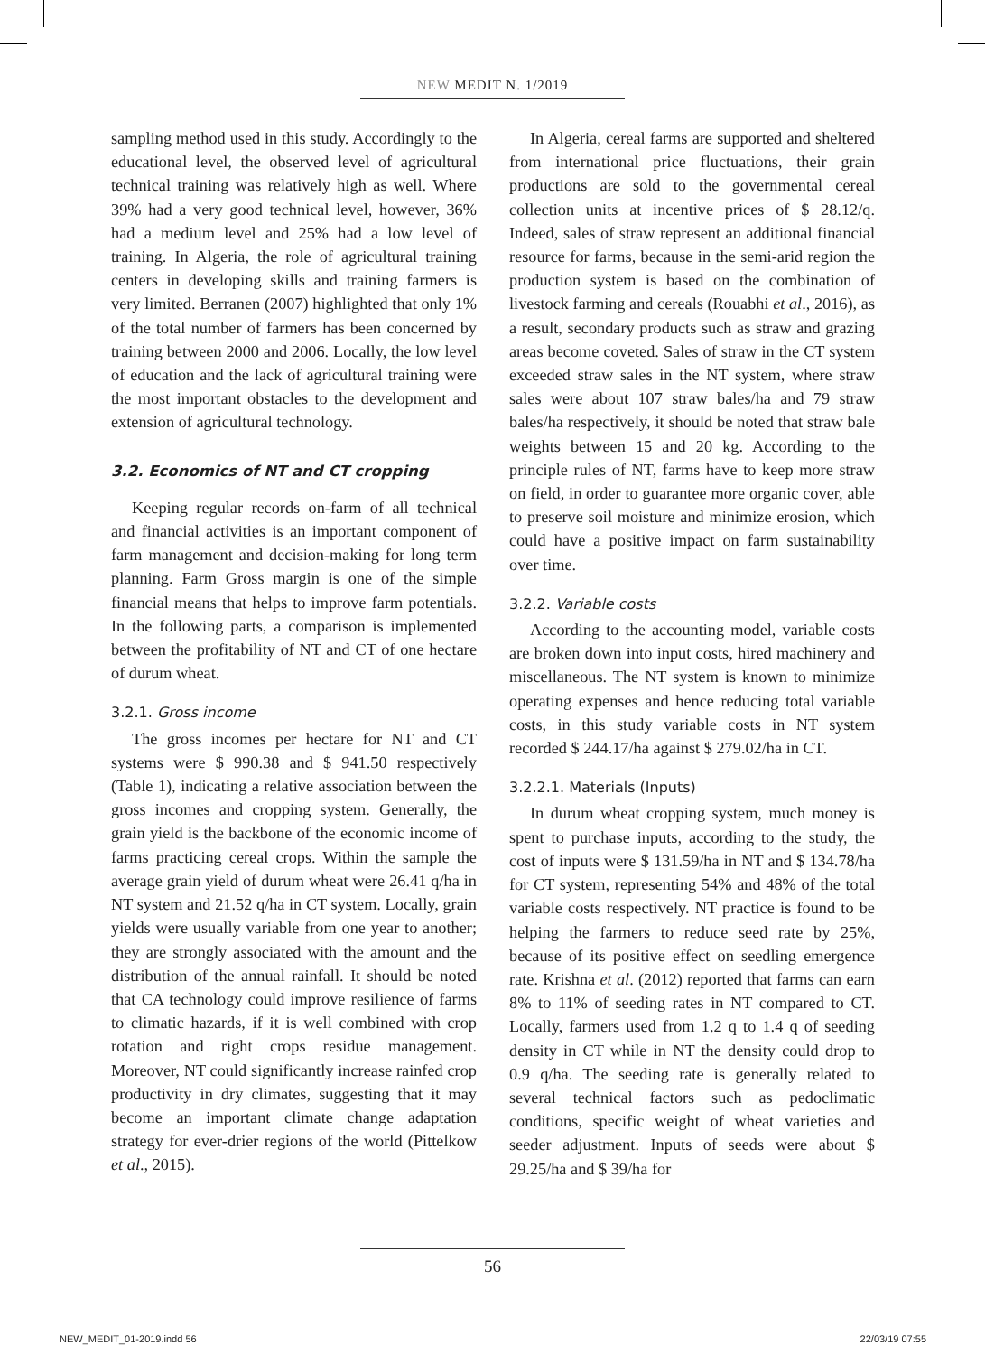NEW MEDIT N. 1/2019
sampling method used in this study. Accordingly to the educational level, the observed level of agricultural technical training was relatively high as well. Where 39% had a very good technical level, however, 36% had a medium level and 25% had a low level of training. In Algeria, the role of agricultural training centers in developing skills and training farmers is very limited. Berranen (2007) highlighted that only 1% of the total number of farmers has been concerned by training between 2000 and 2006. Locally, the low level of education and the lack of agricultural training were the most important obstacles to the development and extension of agricultural technology.
3.2. Economics of NT and CT cropping
Keeping regular records on-farm of all technical and financial activities is an important component of farm management and decision-making for long term planning. Farm Gross margin is one of the simple financial means that helps to improve farm potentials. In the following parts, a comparison is implemented between the profitability of NT and CT of one hectare of durum wheat.
3.2.1. Gross income
The gross incomes per hectare for NT and CT systems were $ 990.38 and $ 941.50 respectively (Table 1), indicating a relative association between the gross incomes and cropping system. Generally, the grain yield is the backbone of the economic income of farms practicing cereal crops. Within the sample the average grain yield of durum wheat were 26.41 q/ha in NT system and 21.52 q/ha in CT system. Locally, grain yields were usually variable from one year to another; they are strongly associated with the amount and the distribution of the annual rainfall. It should be noted that CA technology could improve resilience of farms to climatic hazards, if it is well combined with crop rotation and right crops residue management. Moreover, NT could significantly increase rainfed crop productivity in dry climates, suggesting that it may become an important climate change adaptation strategy for ever-drier regions of the world (Pittelkow et al., 2015).
In Algeria, cereal farms are supported and sheltered from international price fluctuations, their grain productions are sold to the governmental cereal collection units at incentive prices of $ 28.12/q. Indeed, sales of straw represent an additional financial resource for farms, because in the semi-arid region the production system is based on the combination of livestock farming and cereals (Rouabhi et al., 2016), as a result, secondary products such as straw and grazing areas become coveted. Sales of straw in the CT system exceeded straw sales in the NT system, where straw sales were about 107 straw bales/ha and 79 straw bales/ha respectively, it should be noted that straw bale weights between 15 and 20 kg. According to the principle rules of NT, farms have to keep more straw on field, in order to guarantee more organic cover, able to preserve soil moisture and minimize erosion, which could have a positive impact on farm sustainability over time.
3.2.2. Variable costs
According to the accounting model, variable costs are broken down into input costs, hired machinery and miscellaneous. The NT system is known to minimize operating expenses and hence reducing total variable costs, in this study variable costs in NT system recorded $ 244.17/ha against $ 279.02/ha in CT.
3.2.2.1. Materials (Inputs)
In durum wheat cropping system, much money is spent to purchase inputs, according to the study, the cost of inputs were $ 131.59/ha in NT and $ 134.78/ha for CT system, representing 54% and 48% of the total variable costs respectively. NT practice is found to be helping the farmers to reduce seed rate by 25%, because of its positive effect on seedling emergence rate. Krishna et al. (2012) reported that farms can earn 8% to 11% of seeding rates in NT compared to CT. Locally, farmers used from 1.2 q to 1.4 q of seeding density in CT while in NT the density could drop to 0.9 q/ha. The seeding rate is generally related to several technical factors such as pedoclimatic conditions, specific weight of wheat varieties and seeder adjustment. Inputs of seeds were about $ 29.25/ha and $ 39/ha for
56
NEW_MEDIT_01-2019.indd 56 22/03/19 07:55